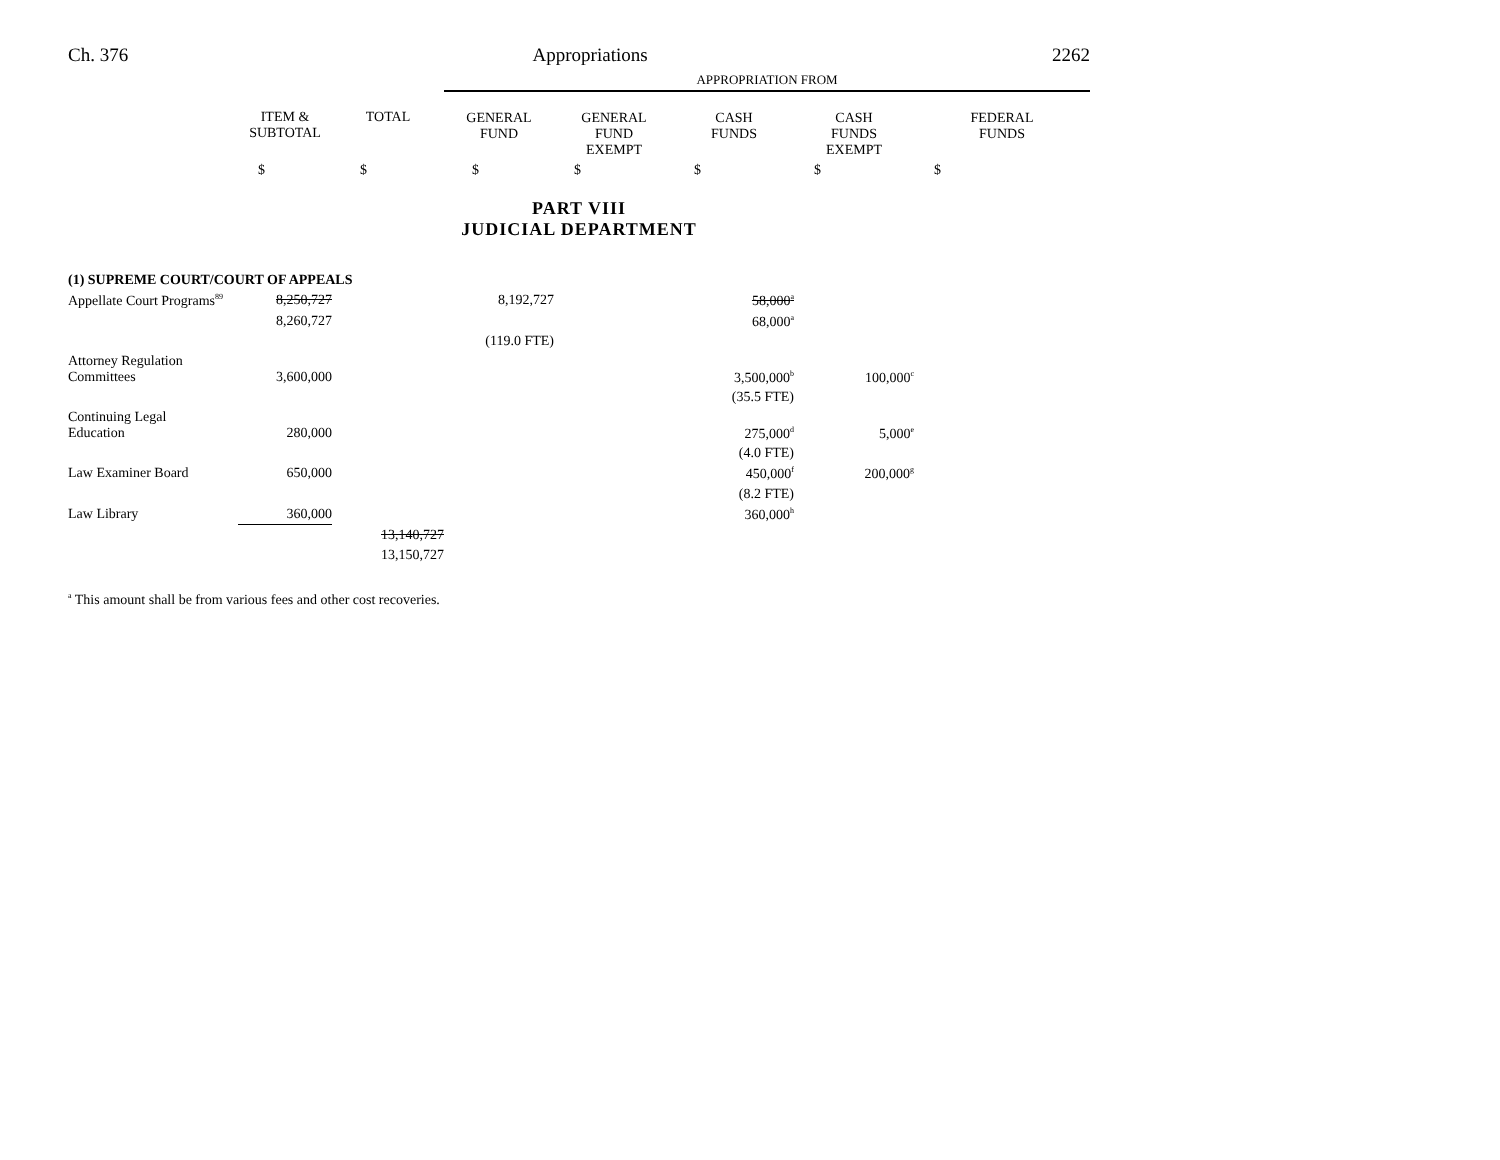Ch. 376 Appropriations 2262
| | | | APPROPRIATION FROM | | | | |
| | ITEM & SUBTOTAL | TOTAL | GENERAL FUND | GENERAL FUND EXEMPT | CASH FUNDS | CASH FUNDS EXEMPT | FEDERAL FUNDS |
| | $ | $ | $ | $ | $ | $ | $ |
| PART VIII JUDICIAL DEPARTMENT | | | | | | | |
| (1) SUPREME COURT/COURT OF APPEALS | | | | | | | |
| Appellate Court Programs<sup>89</sup> | 8,250,727 | | 8,192,727 | | 58,000<sup>a</sup> | | |
| | 8,260,727 | | | | 68,000<sup>a</sup> | | |
| | | | (119.0 FTE) | | | | |
| Attorney Regulation Committees | 3,600,000 | | | | 3,500,000<sup>b</sup> | 100,000<sup>c</sup> | |
| | | | | | (35.5 FTE) | | |
| Continuing Legal Education | 280,000 | | | | 275,000<sup>d</sup> | 5,000<sup>e</sup> | |
| | | | | | (4.0 FTE) | | |
| Law Examiner Board | 650,000 | | | | 450,000<sup>f</sup> | 200,000<sup>g</sup> | |
| | | | | | (8.2 FTE) | | |
| Law Library | 360,000 | | | | 360,000<sup>h</sup> | | |
| | | 13,140,727 | | | | | |
| | | 13,150,727 | | | | | |
<sup>a</sup> This amount shall be from various fees and other cost recoveries.